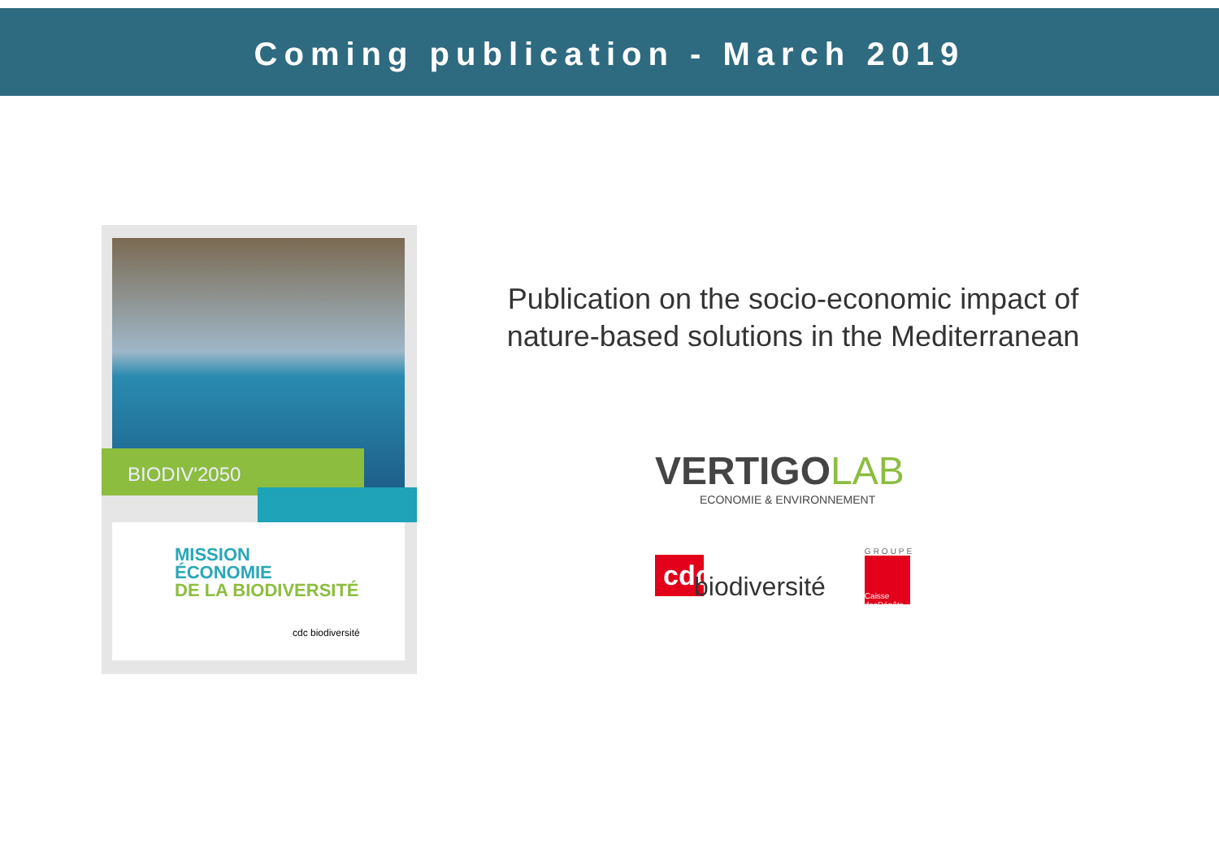Coming publication - March 2019
BIODIV'2050
MISSION
ÉCONOMIE
DE LA BIODIVERSITÉ
cdc biodiversité
Publication on the socio-economic impact of nature-based solutions in the Mediterranean
VERTIGOLAB
ECONOMIE & ENVIRONNEMENT
cdc
biodiversité
GROUPE
Caisse desDépôts